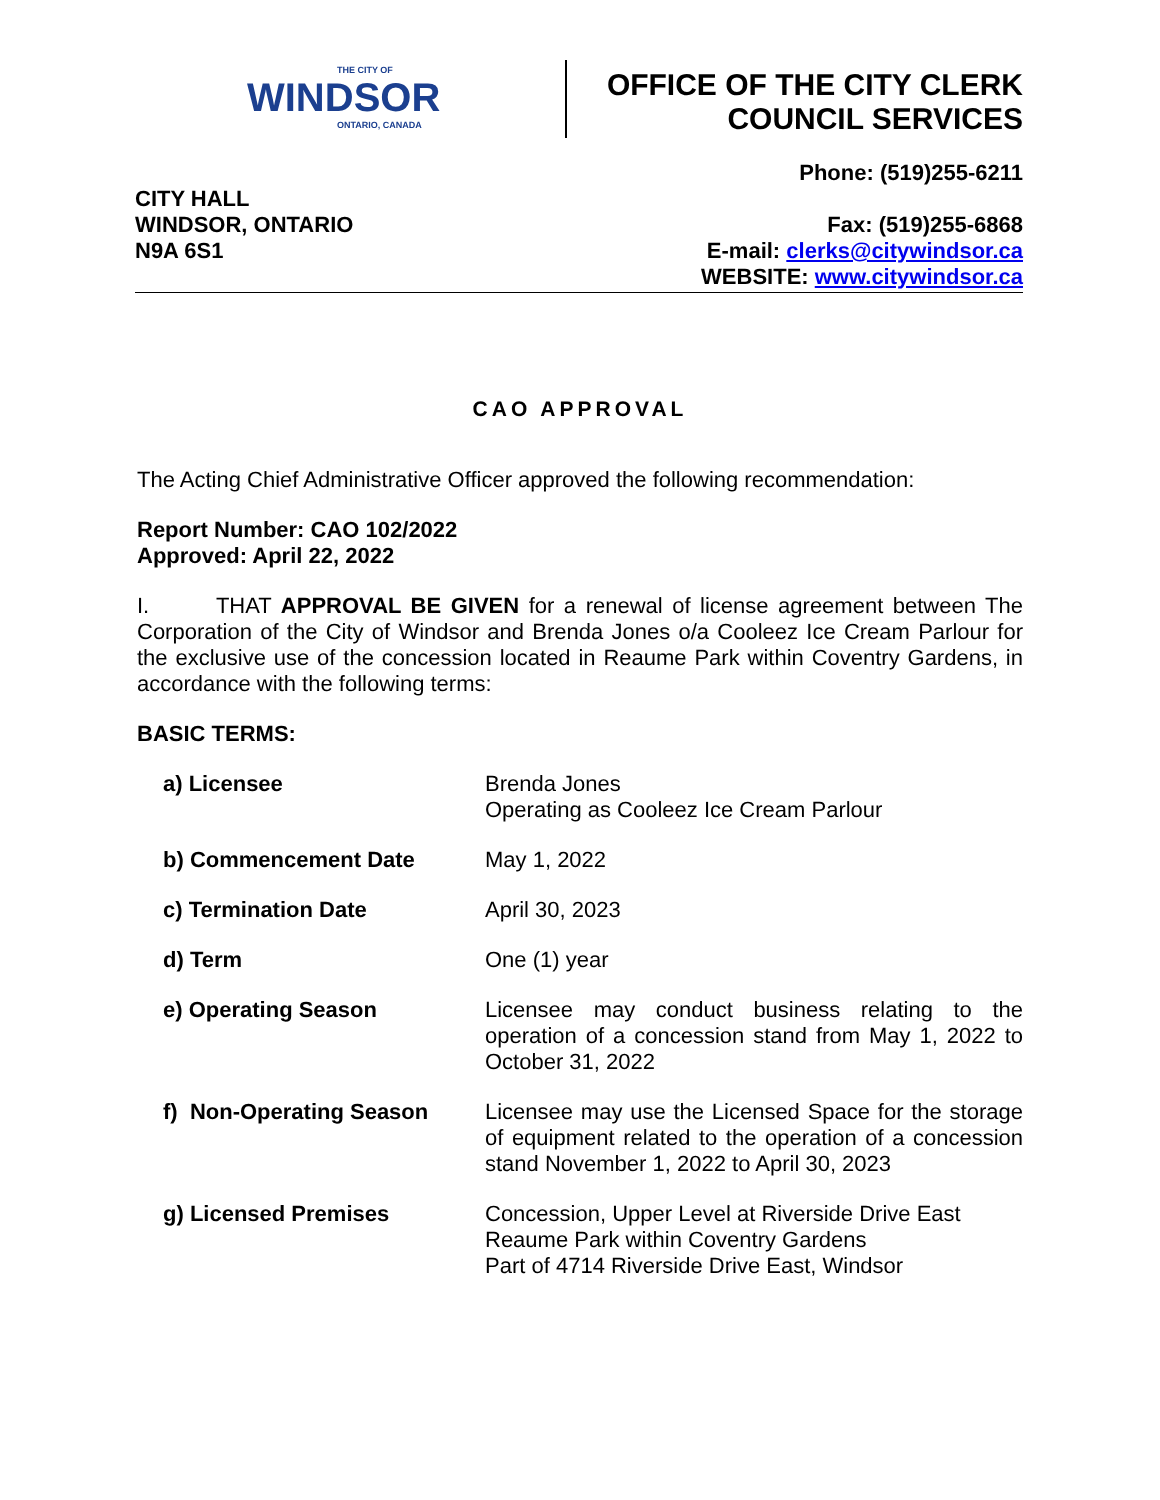THE CITY OF
WINDSOR
ONTARIO, CANADA
OFFICE OF THE CITY CLERK
COUNCIL SERVICES
Phone: (519)255-6211
CITY HALL
WINDSOR, ONTARIO
N9A 6S1
Fax: (519)255-6868
E-mail: clerks@citywindsor.ca
WEBSITE: www.citywindsor.ca
CAO APPROVAL
The Acting Chief Administrative Officer approved the following recommendation:
Report Number: CAO 102/2022
Approved: April 22, 2022
I. THAT APPROVAL BE GIVEN for a renewal of license agreement between The Corporation of the City of Windsor and Brenda Jones o/a Cooleez Ice Cream Parlour for the exclusive use of the concession located in Reaume Park within Coventry Gardens, in accordance with the following terms:
BASIC TERMS:
| a) Licensee | Brenda Jones Operating as Cooleez Ice Cream Parlour |
| b) Commencement Date | May 1, 2022 |
| c) Termination Date | April 30, 2023 |
| d) Term | One (1) year |
| e) Operating Season | Licensee may conduct business relating to the operation of a concession stand from May 1, 2022 to October 31, 2022 |
| f) Non-Operating Season | Licensee may use the Licensed Space for the storage of equipment related to the operation of a concession stand November 1, 2022 to April 30, 2023 |
| g) Licensed Premises | Concession, Upper Level at Riverside Drive East Reaume Park within Coventry Gardens Part of 4714 Riverside Drive East, Windsor |